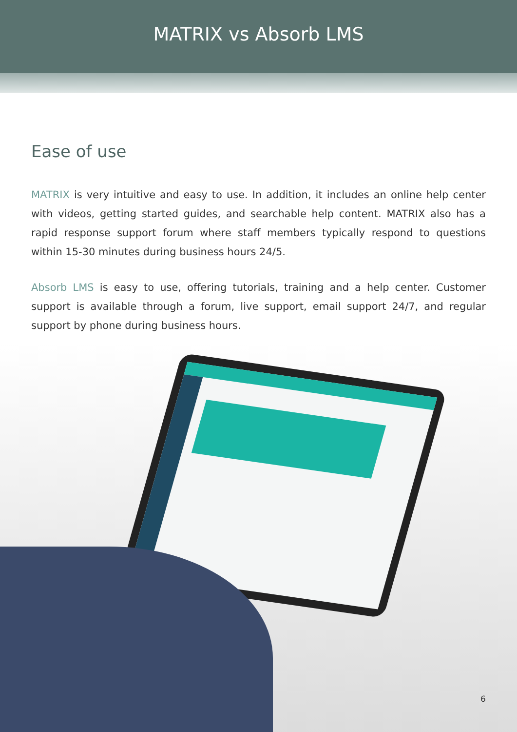MATRIX vs Absorb LMS
Ease of use
MATRIX is very intuitive and easy to use. In addition, it includes an online help center with videos, getting started guides, and searchable help content. MATRIX also has a rapid response support forum where staff members typically respond to questions within 15-30 minutes during business hours 24/5.
Absorb LMS is easy to use, offering tutorials, training and a help center. Customer support is available through a forum, live support, email support 24/7, and regular support by phone during business hours.
6